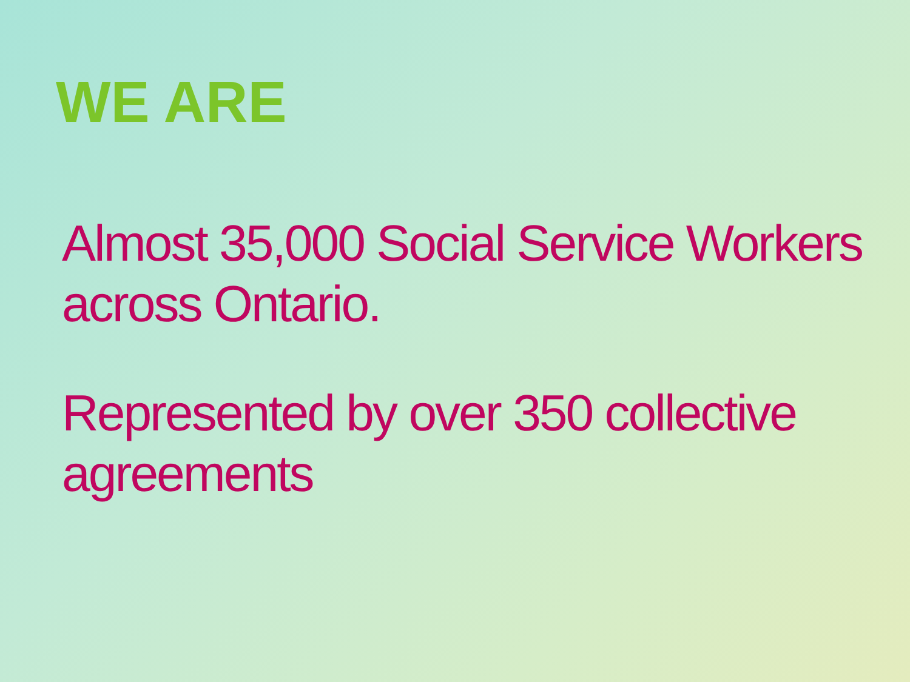WE ARE
Almost 35,000 Social Service Workers across Ontario.
Represented by over 350 collective agreements